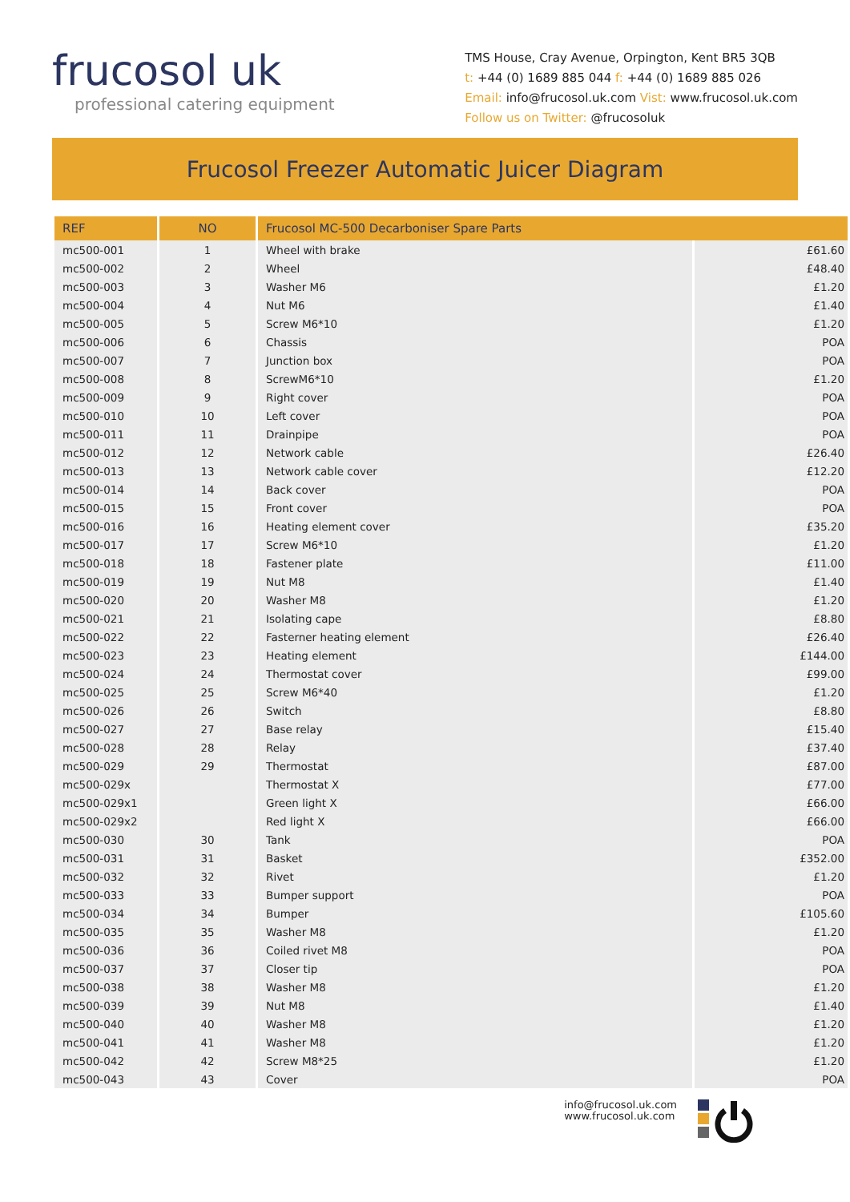frucosol uk
professional catering equipment
TMS House, Cray Avenue, Orpington, Kent BR5 3QB
t: +44 (0) 1689 885 044 f: +44 (0) 1689 885 026
Email: info@frucosol.uk.com Vist: www.frucosol.uk.com
Follow us on Twitter: @frucosoluk
Frucosol Freezer Automatic Juicer Diagram
| REF | NO | Frucosol MC-500 Decarboniser Spare Parts | | |
| --- | --- | --- | --- | --- |
| mc500-001 | 1 | Wheel with brake | £61.60 | |
| mc500-002 | 2 | Wheel | £48.40 | |
| mc500-003 | 3 | Washer M6 | £1.20 | |
| mc500-004 | 4 | Nut M6 | £1.40 | |
| mc500-005 | 5 | Screw M6*10 | £1.20 | |
| mc500-006 | 6 | Chassis | POA | |
| mc500-007 | 7 | Junction box | POA | |
| mc500-008 | 8 | ScrewM6*10 | £1.20 | |
| mc500-009 | 9 | Right cover | POA | |
| mc500-010 | 10 | Left cover | POA | |
| mc500-011 | 11 | Drainpipe | POA | |
| mc500-012 | 12 | Network cable | £26.40 | |
| mc500-013 | 13 | Network cable cover | £12.20 | |
| mc500-014 | 14 | Back cover | POA | |
| mc500-015 | 15 | Front cover | POA | |
| mc500-016 | 16 | Heating element cover | £35.20 | |
| mc500-017 | 17 | Screw M6*10 | £1.20 | |
| mc500-018 | 18 | Fastener plate | £11.00 | |
| mc500-019 | 19 | Nut M8 | £1.40 | |
| mc500-020 | 20 | Washer M8 | £1.20 | |
| mc500-021 | 21 | Isolating cape | £8.80 | |
| mc500-022 | 22 | Fasterner heating element | £26.40 | |
| mc500-023 | 23 | Heating element | £144.00 | |
| mc500-024 | 24 | Thermostat cover | £99.00 | |
| mc500-025 | 25 | Screw M6*40 | £1.20 | |
| mc500-026 | 26 | Switch | £8.80 | |
| mc500-027 | 27 | Base relay | £15.40 | |
| mc500-028 | 28 | Relay | £37.40 | |
| mc500-029 | 29 | Thermostat | £87.00 | |
| mc500-029x | | Thermostat X | £77.00 | |
| mc500-029x1 | | Green light X | £66.00 | |
| mc500-029x2 | | Red light X | £66.00 | |
| mc500-030 | 30 | Tank | POA | |
| mc500-031 | 31 | Basket | £352.00 | |
| mc500-032 | 32 | Rivet | £1.20 | |
| mc500-033 | 33 | Bumper support | POA | |
| mc500-034 | 34 | Bumper | £105.60 | |
| mc500-035 | 35 | Washer M8 | £1.20 | |
| mc500-036 | 36 | Coiled rivet M8 | POA | |
| mc500-037 | 37 | Closer tip | POA | |
| mc500-038 | 38 | Washer M8 | £1.20 | |
| mc500-039 | 39 | Nut M8 | £1.40 | |
| mc500-040 | 40 | Washer M8 | £1.20 | |
| mc500-041 | 41 | Washer M8 | £1.20 | |
| mc500-042 | 42 | Screw M8*25 | £1.20 | |
| mc500-043 | 43 | Cover | POA | |
info@frucosol.uk.com
www.frucosol.uk.com